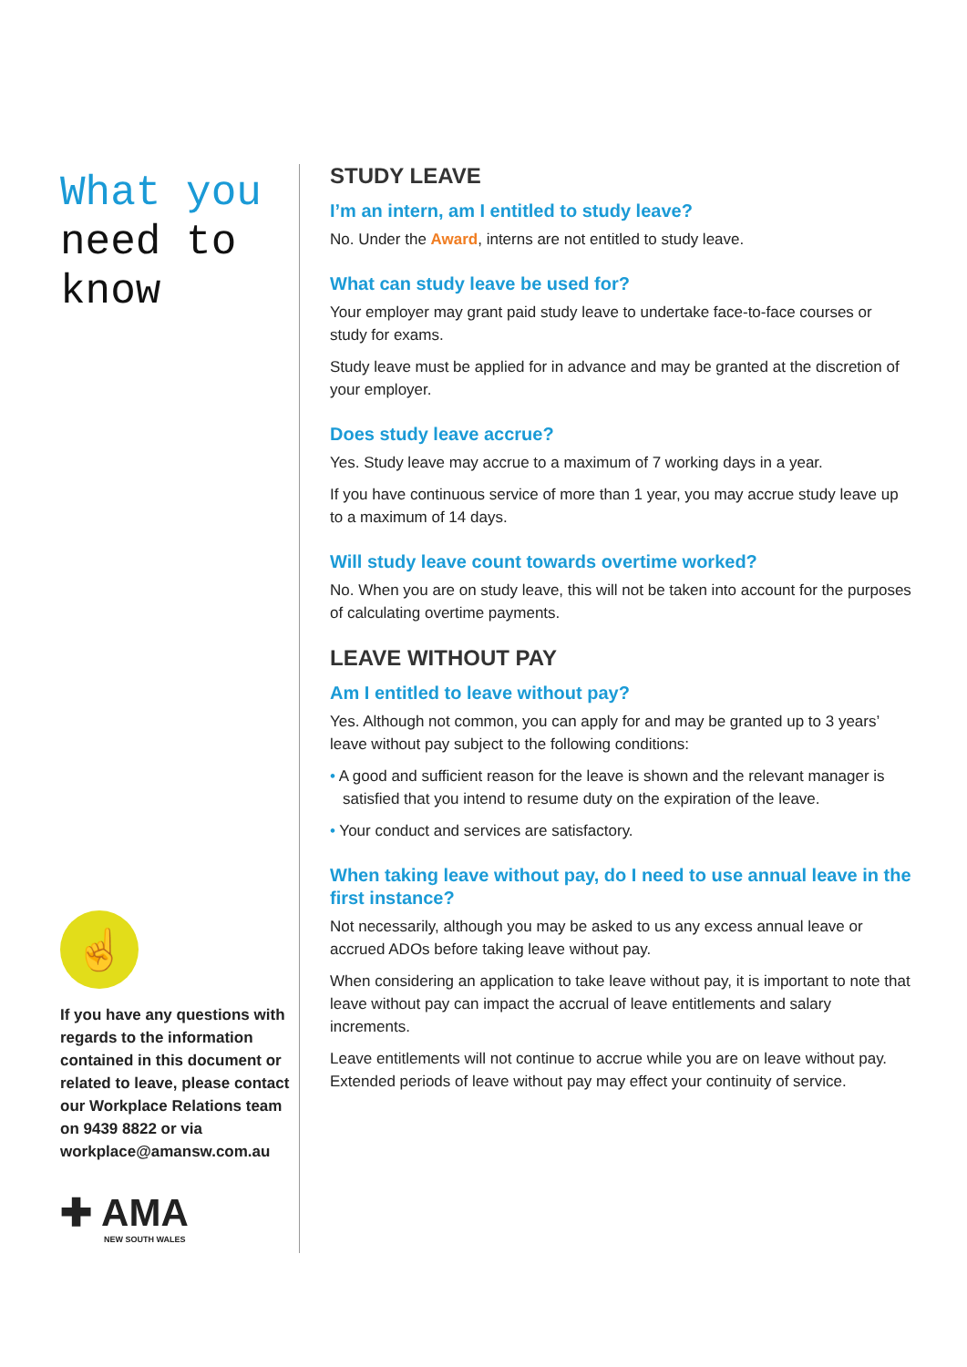What you
need to
know
☝
If you have any questions with regards to the information contained in this document or related to leave, please contact our Workplace Relations team on 9439 8822 or via workplace@amansw.com.au
✚ AMA
NEW SOUTH WALES
STUDY LEAVE
I’m an intern, am I entitled to study leave?
No. Under the Award, interns are not entitled to study leave.
What can study leave be used for?
Your employer may grant paid study leave to undertake face-to-face courses or study for exams.
Study leave must be applied for in advance and may be granted at the discretion of your employer.
Does study leave accrue?
Yes. Study leave may accrue to a maximum of 7 working days in a year.
If you have continuous service of more than 1 year, you may accrue study leave up to a maximum of 14 days.
Will study leave count towards overtime worked?
No. When you are on study leave, this will not be taken into account for the purposes of calculating overtime payments.
LEAVE WITHOUT PAY
Am I entitled to leave without pay?
Yes. Although not common, you can apply for and may be granted up to 3 years’ leave without pay subject to the following conditions:
• A good and sufficient reason for the leave is shown and the relevant manager is satisfied that you intend to resume duty on the expiration of the leave.
• Your conduct and services are satisfactory.
When taking leave without pay, do I need to use annual leave in the first instance?
Not necessarily, although you may be asked to us any excess annual leave or accrued ADOs before taking leave without pay.
When considering an application to take leave without pay, it is important to note that leave without pay can impact the accrual of leave entitlements and salary increments.
Leave entitlements will not continue to accrue while you are on leave without pay. Extended periods of leave without pay may effect your continuity of service.